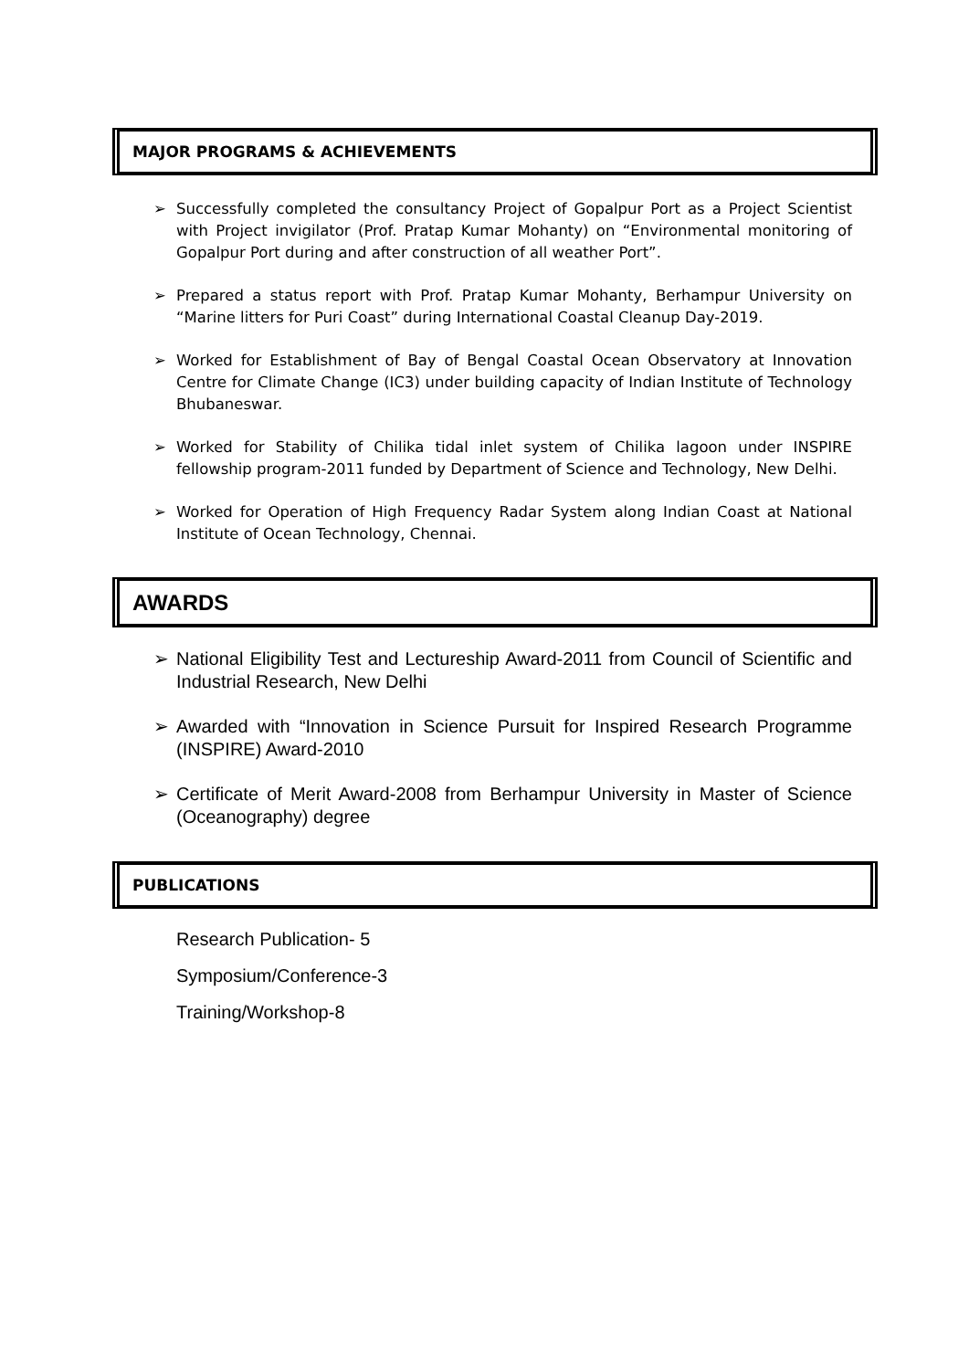MAJOR PROGRAMS & ACHIEVEMENTS
➢ Successfully completed the consultancy Project of Gopalpur Port as a Project Scientist with Project invigilator (Prof. Pratap Kumar Mohanty) on “Environmental monitoring of Gopalpur Port during and after construction of all weather Port”.
➢ Prepared a status report with Prof. Pratap Kumar Mohanty, Berhampur University on “Marine litters for Puri Coast” during International Coastal Cleanup Day-2019.
➢ Worked for Establishment of Bay of Bengal Coastal Ocean Observatory at Innovation Centre for Climate Change (IC3) under building capacity of Indian Institute of Technology Bhubaneswar.
➢ Worked for Stability of Chilika tidal inlet system of Chilika lagoon under INSPIRE fellowship program-2011 funded by Department of Science and Technology, New Delhi.
➢ Worked for Operation of High Frequency Radar System along Indian Coast at National Institute of Ocean Technology, Chennai.
AWARDS
➢ National Eligibility Test and Lectureship Award-2011 from Council of Scientific and Industrial Research, New Delhi
➢ Awarded with “Innovation in Science Pursuit for Inspired Research Programme (INSPIRE) Award-2010
➢ Certificate of Merit Award-2008 from Berhampur University in Master of Science (Oceanography) degree
PUBLICATIONS
Research Publication- 5
Symposium/Conference-3
Training/Workshop-8